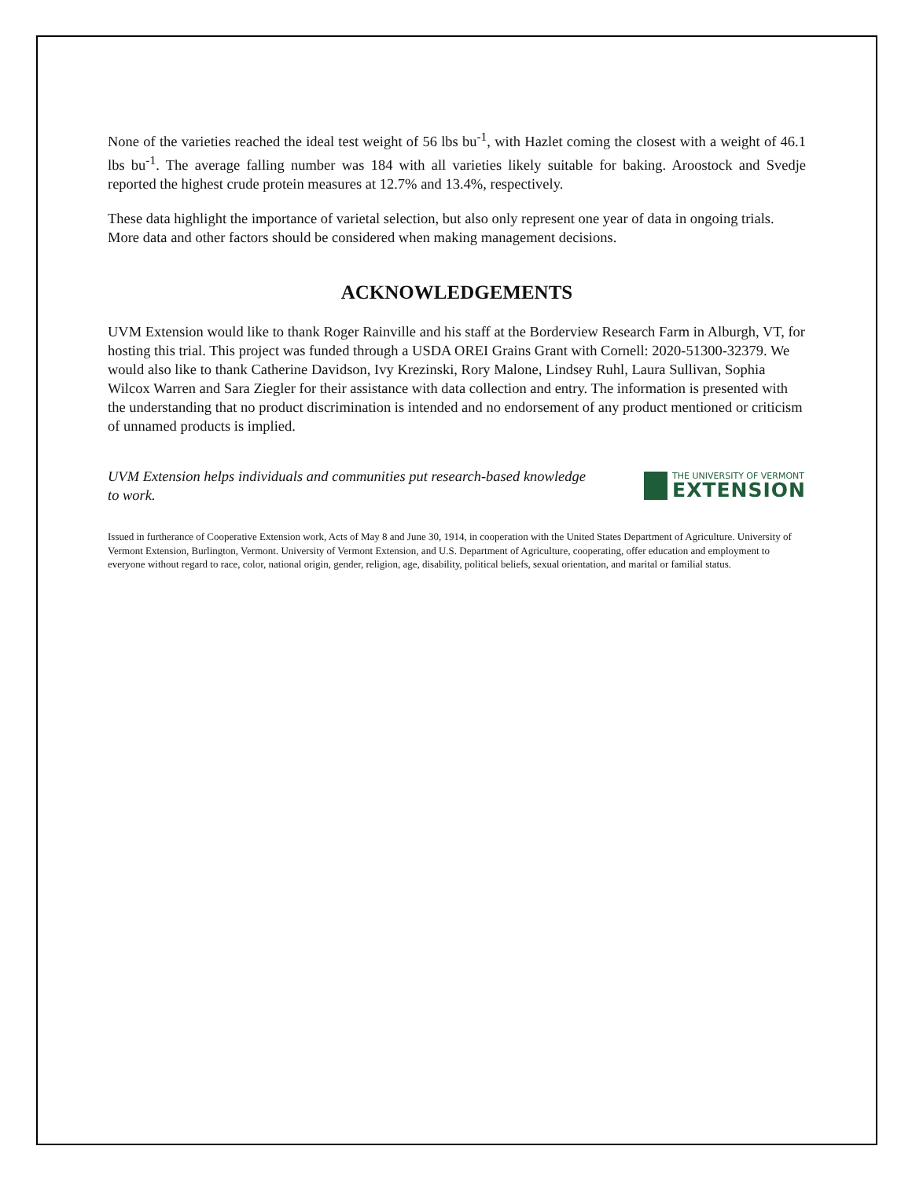None of the varieties reached the ideal test weight of 56 lbs bu<sup>-1</sup>, with Hazlet coming the closest with a weight of 46.1 lbs bu<sup>-1</sup>. The average falling number was 184 with all varieties likely suitable for baking. Aroostock and Svedje reported the highest crude protein measures at 12.7% and 13.4%, respectively.
These data highlight the importance of varietal selection, but also only represent one year of data in ongoing trials. More data and other factors should be considered when making management decisions.
ACKNOWLEDGEMENTS
UVM Extension would like to thank Roger Rainville and his staff at the Borderview Research Farm in Alburgh, VT, for hosting this trial. This project was funded through a USDA OREI Grains Grant with Cornell: 2020-51300-32379. We would also like to thank Catherine Davidson, Ivy Krezinski, Rory Malone, Lindsey Ruhl, Laura Sullivan, Sophia Wilcox Warren and Sara Ziegler for their assistance with data collection and entry. The information is presented with the understanding that no product discrimination is intended and no endorsement of any product mentioned or criticism of unnamed products is implied.
UVM Extension helps individuals and communities put research-based knowledge to work.
THE UNIVERSITY OF VERMONT
EXTENSION
Issued in furtherance of Cooperative Extension work, Acts of May 8 and June 30, 1914, in cooperation with the United States Department of Agriculture. University of Vermont Extension, Burlington, Vermont. University of Vermont Extension, and U.S. Department of Agriculture, cooperating, offer education and employment to everyone without regard to race, color, national origin, gender, religion, age, disability, political beliefs, sexual orientation, and marital or familial status.